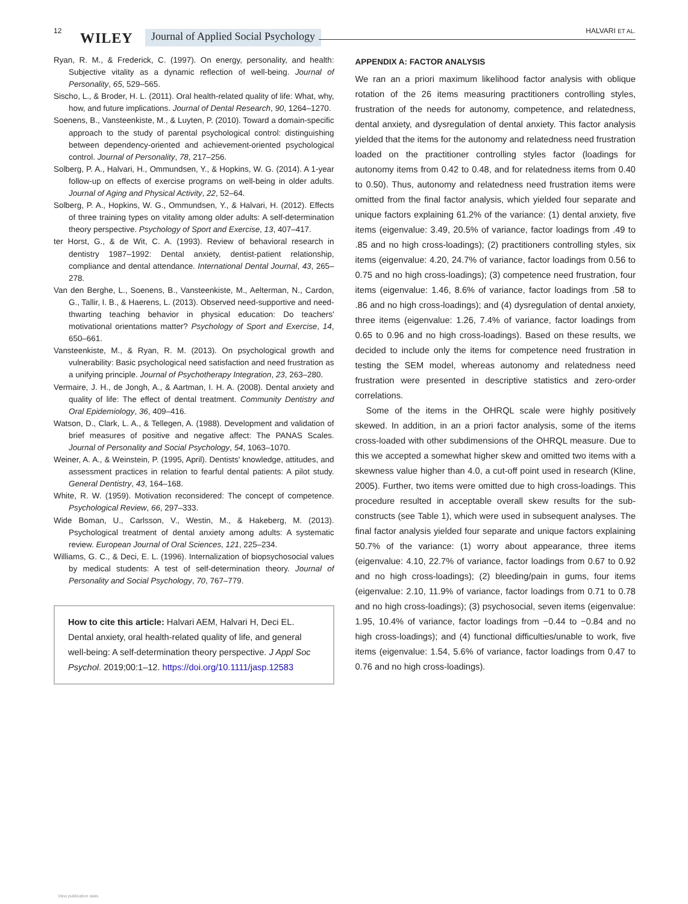12 WILEY Journal of Applied Social Psychology
HALVARI ET AL.
Ryan, R. M., & Frederick, C. (1997). On energy, personality, and health: Subjective vitality as a dynamic reflection of well-being. Journal of Personality, 65, 529–565.
Sischo, L., & Broder, H. L. (2011). Oral health-related quality of life: What, why, how, and future implications. Journal of Dental Research, 90, 1264–1270.
Soenens, B., Vansteenkiste, M., & Luyten, P. (2010). Toward a domain-specific approach to the study of parental psychological control: distinguishing between dependency-oriented and achievement-oriented psychological control. Journal of Personality, 78, 217–256.
Solberg, P. A., Halvari, H., Ommundsen, Y., & Hopkins, W. G. (2014). A 1-year follow-up on effects of exercise programs on well-being in older adults. Journal of Aging and Physical Activity, 22, 52–64.
Solberg, P. A., Hopkins, W. G., Ommundsen, Y., & Halvari, H. (2012). Effects of three training types on vitality among older adults: A self-determination theory perspective. Psychology of Sport and Exercise, 13, 407–417.
ter Horst, G., & de Wit, C. A. (1993). Review of behavioral research in dentistry 1987–1992: Dental anxiety, dentist-patient relationship, compliance and dental attendance. International Dental Journal, 43, 265–278.
Van den Berghe, L., Soenens, B., Vansteenkiste, M., Aelterman, N., Cardon, G., Tallir, I. B., & Haerens, L. (2013). Observed need-supportive and need-thwarting teaching behavior in physical education: Do teachers' motivational orientations matter? Psychology of Sport and Exercise, 14, 650–661.
Vansteenkiste, M., & Ryan, R. M. (2013). On psychological growth and vulnerability: Basic psychological need satisfaction and need frustration as a unifying principle. Journal of Psychotherapy Integration, 23, 263–280.
Vermaire, J. H., de Jongh, A., & Aartman, I. H. A. (2008). Dental anxiety and quality of life: The effect of dental treatment. Community Dentistry and Oral Epidemiology, 36, 409–416.
Watson, D., Clark, L. A., & Tellegen, A. (1988). Development and validation of brief measures of positive and negative affect: The PANAS Scales. Journal of Personality and Social Psychology, 54, 1063–1070.
Weiner, A. A., & Weinstein, P. (1995, April). Dentists' knowledge, attitudes, and assessment practices in relation to fearful dental patients: A pilot study. General Dentistry, 43, 164–168.
White, R. W. (1959). Motivation reconsidered: The concept of competence. Psychological Review, 66, 297–333.
Wide Boman, U., Carlsson, V., Westin, M., & Hakeberg, M. (2013). Psychological treatment of dental anxiety among adults: A systematic review. European Journal of Oral Sciences, 121, 225–234.
Williams, G. C., & Deci, E. L. (1996). Internalization of biopsychosocial values by medical students: A test of self-determination theory. Journal of Personality and Social Psychology, 70, 767–779.
How to cite this article: Halvari AEM, Halvari H, Deci EL. Dental anxiety, oral health-related quality of life, and general well-being: A self-determination theory perspective. J Appl Soc Psychol. 2019;00:1–12. https://doi.org/10.1111/jasp.12583
APPENDIX A: FACTOR ANALYSIS
We ran an a priori maximum likelihood factor analysis with oblique rotation of the 26 items measuring practitioners controlling styles, frustration of the needs for autonomy, competence, and relatedness, dental anxiety, and dysregulation of dental anxiety. This factor analysis yielded that the items for the autonomy and relatedness need frustration loaded on the practitioner controlling styles factor (loadings for autonomy items from 0.42 to 0.48, and for relatedness items from 0.40 to 0.50). Thus, autonomy and relatedness need frustration items were omitted from the final factor analysis, which yielded four separate and unique factors explaining 61.2% of the variance: (1) dental anxiety, five items (eigenvalue: 3.49, 20.5% of variance, factor loadings from .49 to .85 and no high cross-loadings); (2) practitioners controlling styles, six items (eigenvalue: 4.20, 24.7% of variance, factor loadings from 0.56 to 0.75 and no high cross-loadings); (3) competence need frustration, four items (eigenvalue: 1.46, 8.6% of variance, factor loadings from .58 to .86 and no high cross-loadings); and (4) dysregulation of dental anxiety, three items (eigenvalue: 1.26, 7.4% of variance, factor loadings from 0.65 to 0.96 and no high cross-loadings). Based on these results, we decided to include only the items for competence need frustration in testing the SEM model, whereas autonomy and relatedness need frustration were presented in descriptive statistics and zero-order correlations.
Some of the items in the OHRQL scale were highly positively skewed. In addition, in an a priori factor analysis, some of the items cross-loaded with other subdimensions of the OHRQL measure. Due to this we accepted a somewhat higher skew and omitted two items with a skewness value higher than 4.0, a cut-off point used in research (Kline, 2005). Further, two items were omitted due to high cross-loadings. This procedure resulted in acceptable overall skew results for the sub-constructs (see Table 1), which were used in subsequent analyses. The final factor analysis yielded four separate and unique factors explaining 50.7% of the variance: (1) worry about appearance, three items (eigenvalue: 4.10, 22.7% of variance, factor loadings from 0.67 to 0.92 and no high cross-loadings); (2) bleeding/pain in gums, four items (eigenvalue: 2.10, 11.9% of variance, factor loadings from 0.71 to 0.78 and no high cross-loadings); (3) psychosocial, seven items (eigenvalue: 1.95, 10.4% of variance, factor loadings from −0.44 to −0.84 and no high cross-loadings); and (4) functional difficulties/unable to work, five items (eigenvalue: 1.54, 5.6% of variance, factor loadings from 0.47 to 0.76 and no high cross-loadings).
View publication stats